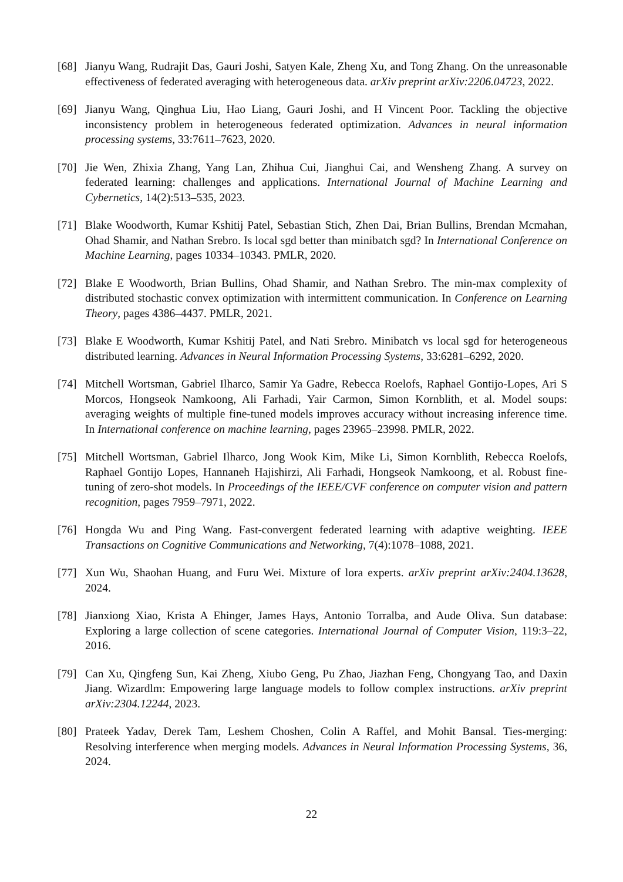[68] Jianyu Wang, Rudrajit Das, Gauri Joshi, Satyen Kale, Zheng Xu, and Tong Zhang. On the unreasonable effectiveness of federated averaging with heterogeneous data. arXiv preprint arXiv:2206.04723, 2022.
[69] Jianyu Wang, Qinghua Liu, Hao Liang, Gauri Joshi, and H Vincent Poor. Tackling the objective inconsistency problem in heterogeneous federated optimization. Advances in neural information processing systems, 33:7611–7623, 2020.
[70] Jie Wen, Zhixia Zhang, Yang Lan, Zhihua Cui, Jianghui Cai, and Wensheng Zhang. A survey on federated learning: challenges and applications. International Journal of Machine Learning and Cybernetics, 14(2):513–535, 2023.
[71] Blake Woodworth, Kumar Kshitij Patel, Sebastian Stich, Zhen Dai, Brian Bullins, Brendan Mcmahan, Ohad Shamir, and Nathan Srebro. Is local sgd better than minibatch sgd? In International Conference on Machine Learning, pages 10334–10343. PMLR, 2020.
[72] Blake E Woodworth, Brian Bullins, Ohad Shamir, and Nathan Srebro. The min-max complexity of distributed stochastic convex optimization with intermittent communication. In Conference on Learning Theory, pages 4386–4437. PMLR, 2021.
[73] Blake E Woodworth, Kumar Kshitij Patel, and Nati Srebro. Minibatch vs local sgd for heterogeneous distributed learning. Advances in Neural Information Processing Systems, 33:6281–6292, 2020.
[74] Mitchell Wortsman, Gabriel Ilharco, Samir Ya Gadre, Rebecca Roelofs, Raphael Gontijo-Lopes, Ari S Morcos, Hongseok Namkoong, Ali Farhadi, Yair Carmon, Simon Kornblith, et al. Model soups: averaging weights of multiple fine-tuned models improves accuracy without increasing inference time. In International conference on machine learning, pages 23965–23998. PMLR, 2022.
[75] Mitchell Wortsman, Gabriel Ilharco, Jong Wook Kim, Mike Li, Simon Kornblith, Rebecca Roelofs, Raphael Gontijo Lopes, Hannaneh Hajishirzi, Ali Farhadi, Hongseok Namkoong, et al. Robust fine-tuning of zero-shot models. In Proceedings of the IEEE/CVF conference on computer vision and pattern recognition, pages 7959–7971, 2022.
[76] Hongda Wu and Ping Wang. Fast-convergent federated learning with adaptive weighting. IEEE Transactions on Cognitive Communications and Networking, 7(4):1078–1088, 2021.
[77] Xun Wu, Shaohan Huang, and Furu Wei. Mixture of lora experts. arXiv preprint arXiv:2404.13628, 2024.
[78] Jianxiong Xiao, Krista A Ehinger, James Hays, Antonio Torralba, and Aude Oliva. Sun database: Exploring a large collection of scene categories. International Journal of Computer Vision, 119:3–22, 2016.
[79] Can Xu, Qingfeng Sun, Kai Zheng, Xiubo Geng, Pu Zhao, Jiazhan Feng, Chongyang Tao, and Daxin Jiang. Wizardlm: Empowering large language models to follow complex instructions. arXiv preprint arXiv:2304.12244, 2023.
[80] Prateek Yadav, Derek Tam, Leshem Choshen, Colin A Raffel, and Mohit Bansal. Ties-merging: Resolving interference when merging models. Advances in Neural Information Processing Systems, 36, 2024.
22